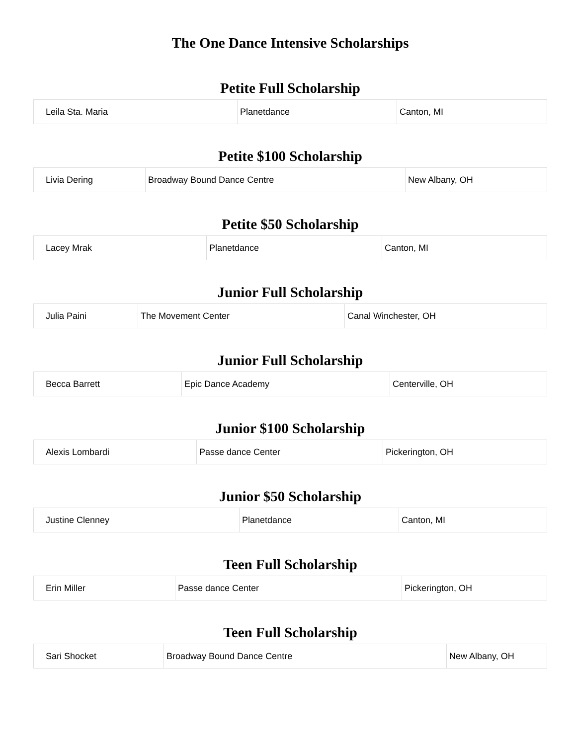The One Dance Intensive Scholarships
Petite Full Scholarship
| | Leila Sta. Maria | Planetdance | Canton, MI |
Petite $100 Scholarship
| | Livia Dering | Broadway Bound Dance Centre | New Albany, OH |
Petite $50 Scholarship
| | Lacey Mrak | Planetdance | Canton, MI |
Junior Full Scholarship
| | Julia Paini | The Movement Center | Canal Winchester, OH |
Junior Full Scholarship
| | Becca Barrett | Epic Dance Academy | Centerville, OH |
Junior $100 Scholarship
| | Alexis Lombardi | Passe dance Center | Pickerington, OH |
Junior $50 Scholarship
| | Justine Clenney | Planetdance | Canton, MI |
Teen Full Scholarship
| | Erin Miller | Passe dance Center | Pickerington, OH |
Teen Full Scholarship
| | Sari Shocket | Broadway Bound Dance Centre | New Albany, OH |